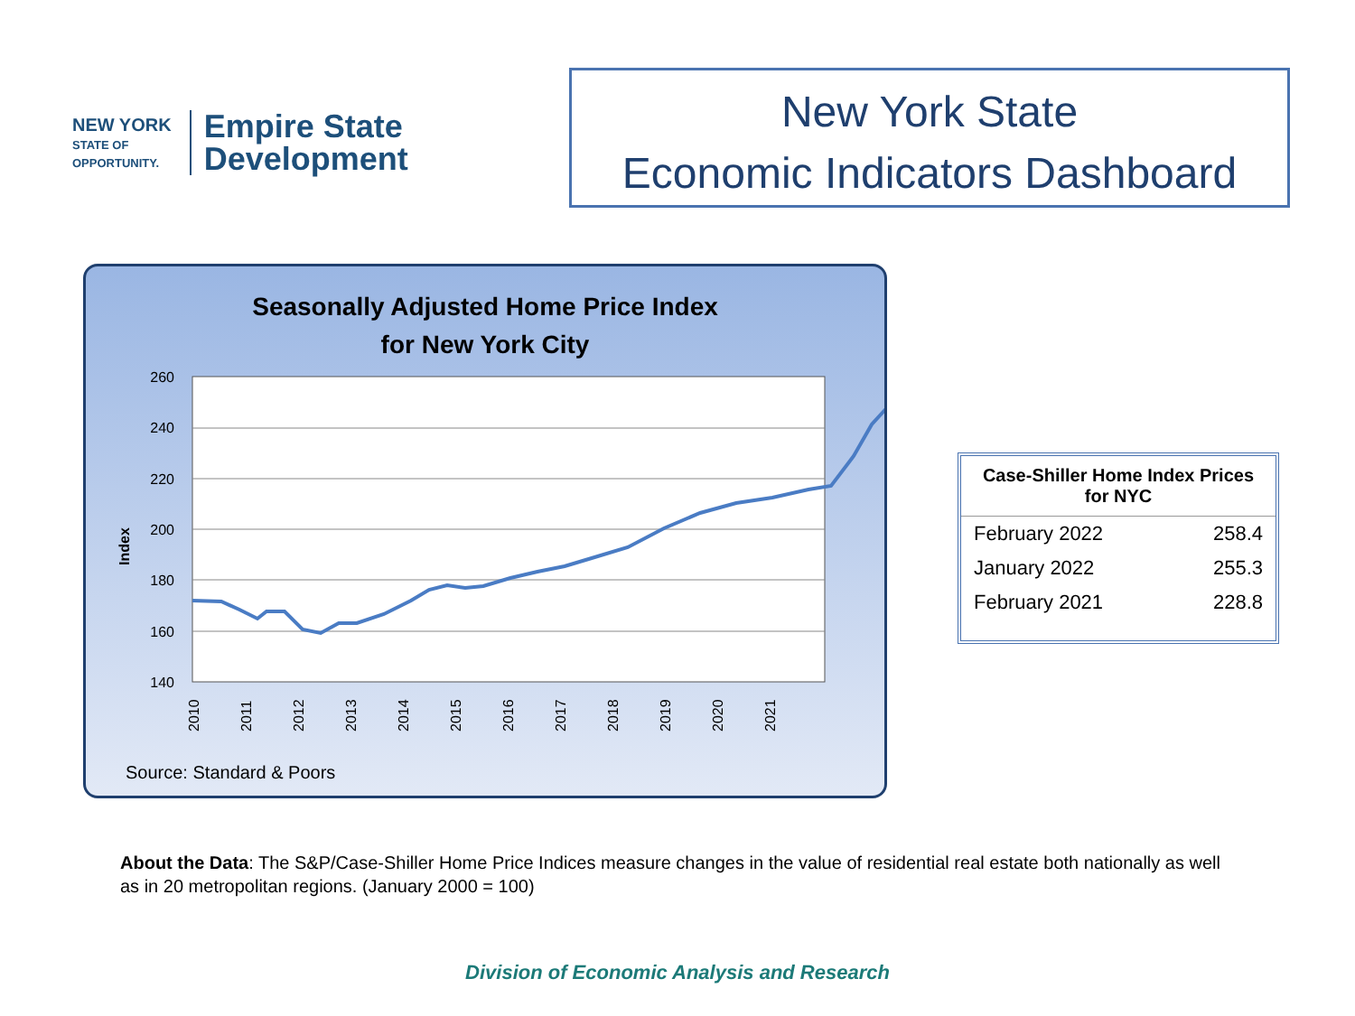NEW YORK
STATE OF
OPPORTUNITY.
Empire State
Development
New York State
Economic Indicators Dashboard
Seasonally Adjusted Home Price Index
for New York City
260
240
220
200
180
160
140
Index
2010
2011
2012
2013
2014
2015
2016
2017
2018
2019
2020
2021
Source: Standard & Poors
| Case-Shiller Home Index Prices for NYC | |
| --- | --- |
| February 2022 | 258.4 |
| January 2022 | 255.3 |
| February 2021 | 228.8 |
About the Data: The S&P/Case-Shiller Home Price Indices measure changes in the value of residential real estate both nationally as well as in 20 metropolitan regions. (January 2000 = 100)
Division of Economic Analysis and Research